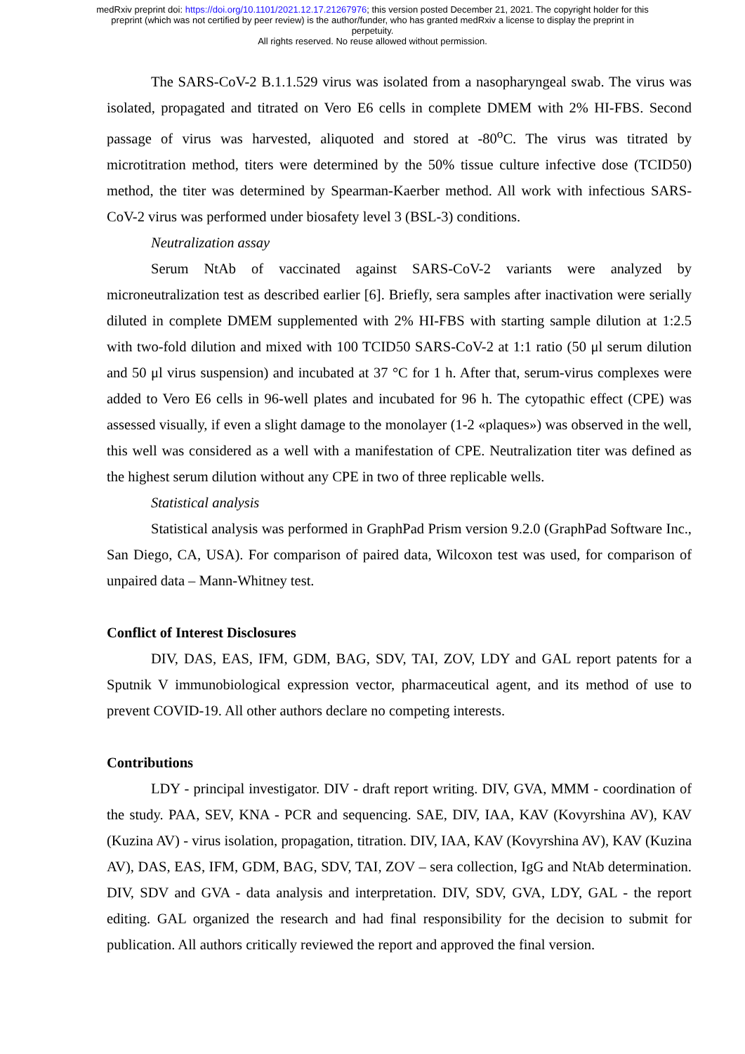medRxiv preprint doi: https://doi.org/10.1101/2021.12.17.21267976; this version posted December 21, 2021. The copyright holder for this
preprint (which was not certified by peer review) is the author/funder, who has granted medRxiv a license to display the preprint in
perpetuity.
All rights reserved. No reuse allowed without permission.
The SARS-CoV-2 B.1.1.529 virus was isolated from a nasopharyngeal swab. The virus was isolated, propagated and titrated on Vero E6 cells in complete DMEM with 2% HI-FBS. Second passage of virus was harvested, aliquoted and stored at -80<sup>o</sup>C. The virus was titrated by microtitration method, titers were determined by the 50% tissue culture infective dose (TCID50) method, the titer was determined by Spearman-Kaerber method. All work with infectious SARS-CoV-2 virus was performed under biosafety level 3 (BSL-3) conditions.
Neutralization assay
Serum NtAb of vaccinated against SARS-CoV-2 variants were analyzed by microneutralization test as described earlier [6]. Briefly, sera samples after inactivation were serially diluted in complete DMEM supplemented with 2% HI-FBS with starting sample dilution at 1:2.5 with two-fold dilution and mixed with 100 TCID50 SARS-CoV-2 at 1:1 ratio (50 μl serum dilution and 50 μl virus suspension) and incubated at 37 °C for 1 h. After that, serum-virus complexes were added to Vero E6 cells in 96-well plates and incubated for 96 h. The cytopathic effect (CPE) was assessed visually, if even a slight damage to the monolayer (1-2 «plaques») was observed in the well, this well was considered as a well with a manifestation of CPE. Neutralization titer was defined as the highest serum dilution without any CPE in two of three replicable wells.
Statistical analysis
Statistical analysis was performed in GraphPad Prism version 9.2.0 (GraphPad Software Inc., San Diego, CA, USA). For comparison of paired data, Wilcoxon test was used, for comparison of unpaired data – Mann-Whitney test.
Conflict of Interest Disclosures
DIV, DAS, EAS, IFM, GDM, BAG, SDV, TAI, ZOV, LDY and GAL report patents for a Sputnik V immunobiological expression vector, pharmaceutical agent, and its method of use to prevent COVID-19. All other authors declare no competing interests.
Contributions
LDY - principal investigator. DIV - draft report writing. DIV, GVA, MMM - coordination of the study. PAA, SEV, KNA - PCR and sequencing. SAE, DIV, IAA, KAV (Kovyrshina AV), KAV (Kuzina AV) - virus isolation, propagation, titration. DIV, IAA, KAV (Kovyrshina AV), KAV (Kuzina AV), DAS, EAS, IFM, GDM, BAG, SDV, TAI, ZOV – sera collection, IgG and NtAb determination. DIV, SDV and GVA - data analysis and interpretation. DIV, SDV, GVA, LDY, GAL - the report editing. GAL organized the research and had final responsibility for the decision to submit for publication. All authors critically reviewed the report and approved the final version.